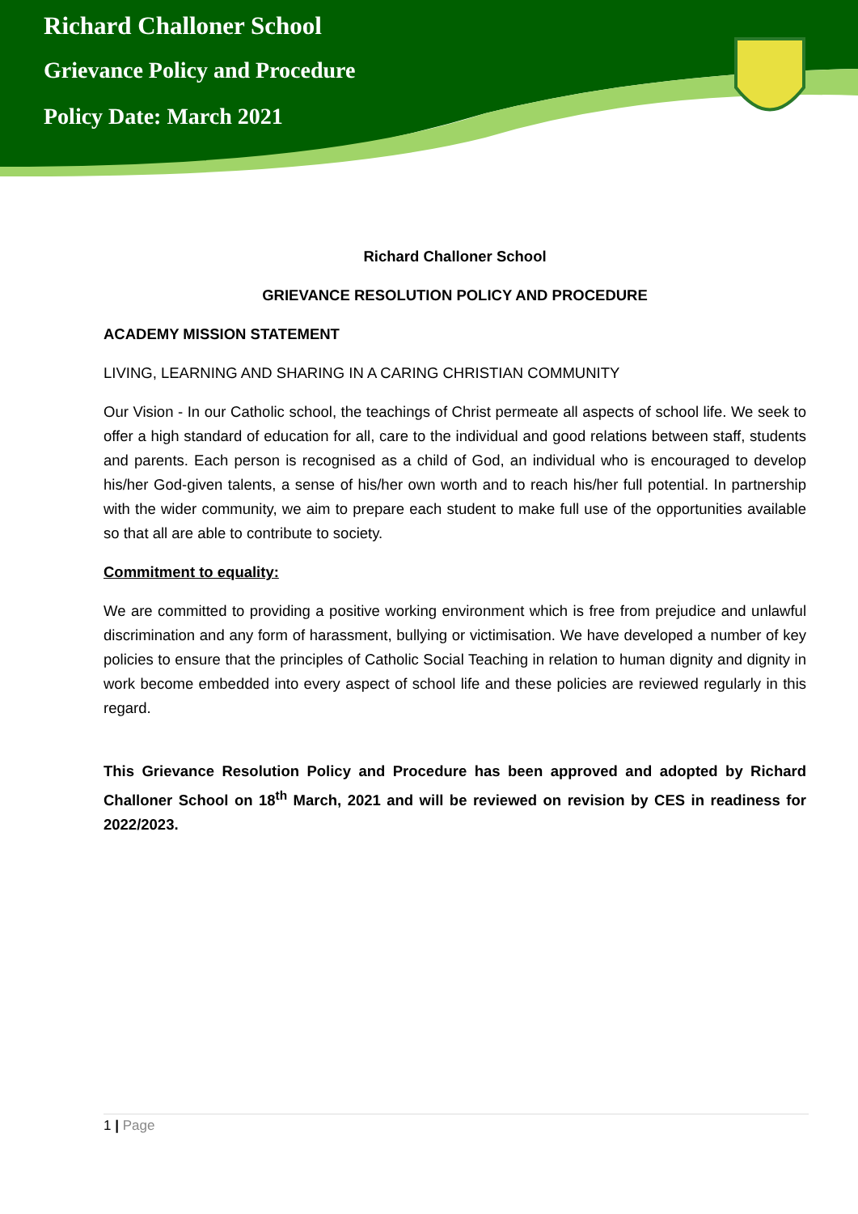Richard Challoner School
Grievance Policy and Procedure
Policy Date: March 2021
Richard Challoner School
GRIEVANCE RESOLUTION POLICY AND PROCEDURE
ACADEMY MISSION STATEMENT
LIVING, LEARNING AND SHARING IN A CARING CHRISTIAN COMMUNITY
Our Vision - In our Catholic school, the teachings of Christ permeate all aspects of school life. We seek to offer a high standard of education for all, care to the individual and good relations between staff, students and parents. Each person is recognised as a child of God, an individual who is encouraged to develop his/her God-given talents, a sense of his/her own worth and to reach his/her full potential. In partnership with the wider community, we aim to prepare each student to make full use of the opportunities available so that all are able to contribute to society.
Commitment to equality:
We are committed to providing a positive working environment which is free from prejudice and unlawful discrimination and any form of harassment, bullying or victimisation. We have developed a number of key policies to ensure that the principles of Catholic Social Teaching in relation to human dignity and dignity in work become embedded into every aspect of school life and these policies are reviewed regularly in this regard.
This Grievance Resolution Policy and Procedure has been approved and adopted by Richard Challoner School on 18<sup>th</sup> March, 2021 and will be reviewed on revision by CES in readiness for 2022/2023.
1 | Page